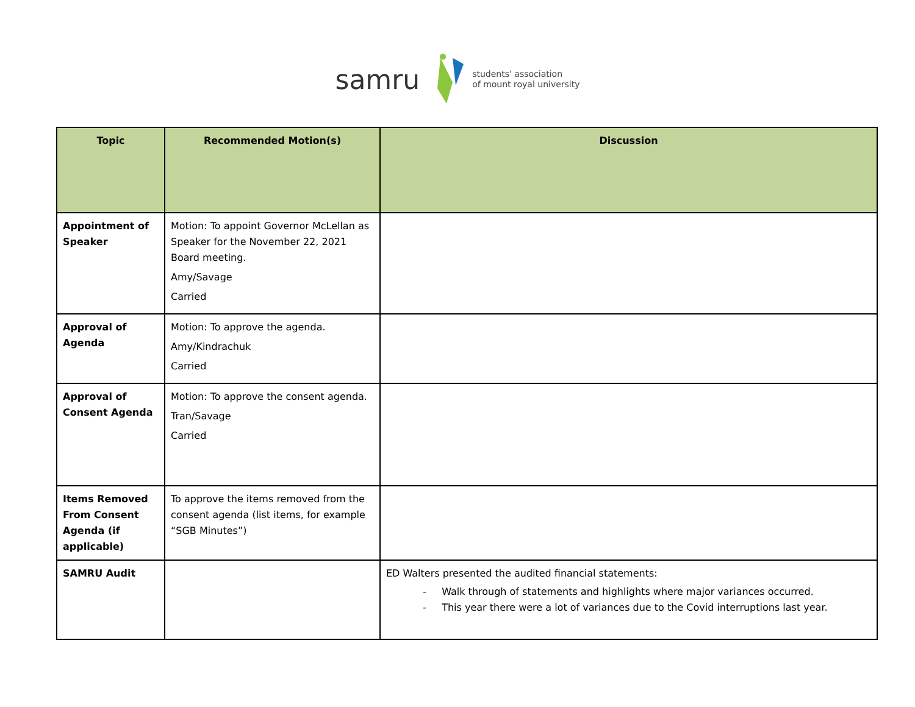samru students' association
of mount royal university
| Topic | Recommended Motion(s) | Discussion |
| --- | --- | --- |
| Appointment of Speaker | Motion: To appoint Governor McLellan as Speaker for the November 22, 2021 Board meeting. Amy/Savage Carried | |
| Approval of Agenda | Motion: To approve the agenda. Amy/Kindrachuk Carried | |
| Approval of Consent Agenda | Motion: To approve the consent agenda. Tran/Savage Carried | |
| Items Removed From Consent Agenda (if applicable) | To approve the items removed from the consent agenda (list items, for example “SGB Minutes”) | |
| SAMRU Audit | | ED Walters presented the audited financial statements: - Walk through of statements and highlights where major variances occurred. - This year there were a lot of variances due to the Covid interruptions last year. |